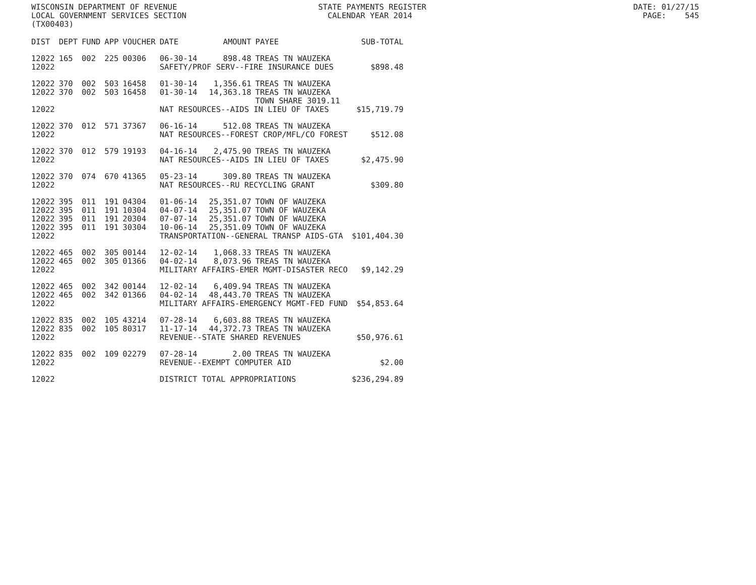WISCONSIN DEPARTMENT OF REVENUE STATE PAYMENTS REGISTER DATE: 01/27/15 LOCAL GOVERNMENT SERVICES SECTION CALENDAR YEAR 2014 PAGE: 545 (TX00403)
| DIST | DEPT | FUND | APP | VOUCHER | DATE | AMOUNT | PAYEE | SUB-TOTAL |
| --- | --- | --- | --- | --- | --- | --- | --- | --- |
| 12022 | 165 | 002 | 225 | 00306 | 06-30-14 | 898.48 | TREAS TN WAUZEKA | |
| 12022 | | | | | SAFETY/PROF SERV--FIRE INSURANCE DUES | | | $898.48 |
| 12022 | 370 | 002 | 503 | 16458 | 01-30-14 | 1,356.61 | TREAS TN WAUZEKA | |
| 12022 | 370 | 002 | 503 | 16458 | 01-30-14 | 14,363.18 | TREAS TN WAUZEKA | |
| | | | | | | | TOWN SHARE 3019.11 | |
| 12022 | | | | | NAT RESOURCES--AIDS IN LIEU OF TAXES | | | $15,719.79 |
| 12022 | 370 | 012 | 571 | 37367 | 06-16-14 | 512.08 | TREAS TN WAUZEKA | |
| 12022 | | | | | NAT RESOURCES--FOREST CROP/MFL/CO FOREST | | | $512.08 |
| 12022 | 370 | 012 | 579 | 19193 | 04-16-14 | 2,475.90 | TREAS TN WAUZEKA | |
| 12022 | | | | | NAT RESOURCES--AIDS IN LIEU OF TAXES | | | $2,475.90 |
| 12022 | 370 | 074 | 670 | 41365 | 05-23-14 | 309.80 | TREAS TN WAUZEKA | |
| 12022 | | | | | NAT RESOURCES--RU RECYCLING GRANT | | | $309.80 |
| 12022 | 395 | 011 | 191 | 04304 | 01-06-14 | 25,351.07 | TOWN OF WAUZEKA | |
| 12022 | 395 | 011 | 191 | 10304 | 04-07-14 | 25,351.07 | TOWN OF WAUZEKA | |
| 12022 | 395 | 011 | 191 | 20304 | 07-07-14 | 25,351.07 | TOWN OF WAUZEKA | |
| 12022 | 395 | 011 | 191 | 30304 | 10-06-14 | 25,351.09 | TOWN OF WAUZEKA | |
| 12022 | | | | | TRANSPORTATION--GENERAL TRANSP AIDS-GTA | | | $101,404.30 |
| 12022 | 465 | 002 | 305 | 00144 | 12-02-14 | 1,068.33 | TREAS TN WAUZEKA | |
| 12022 | 465 | 002 | 305 | 01366 | 04-02-14 | 8,073.96 | TREAS TN WAUZEKA | |
| 12022 | | | | | MILITARY AFFAIRS-EMER MGMT-DISASTER RECO | | | $9,142.29 |
| 12022 | 465 | 002 | 342 | 00144 | 12-02-14 | 6,409.94 | TREAS TN WAUZEKA | |
| 12022 | 465 | 002 | 342 | 01366 | 04-02-14 | 48,443.70 | TREAS TN WAUZEKA | |
| 12022 | | | | | MILITARY AFFAIRS-EMERGENCY MGMT-FED FUND | | | $54,853.64 |
| 12022 | 835 | 002 | 105 | 43214 | 07-28-14 | 6,603.88 | TREAS TN WAUZEKA | |
| 12022 | 835 | 002 | 105 | 80317 | 11-17-14 | 44,372.73 | TREAS TN WAUZEKA | |
| 12022 | | | | | REVENUE--STATE SHARED REVENUES | | | $50,976.61 |
| 12022 | 835 | 002 | 109 | 02279 | 07-28-14 | 2.00 | TREAS TN WAUZEKA | |
| 12022 | | | | | REVENUE--EXEMPT COMPUTER AID | | | $2.00 |
| 12022 | | | | | DISTRICT TOTAL APPROPRIATIONS | | | $236,294.89 |